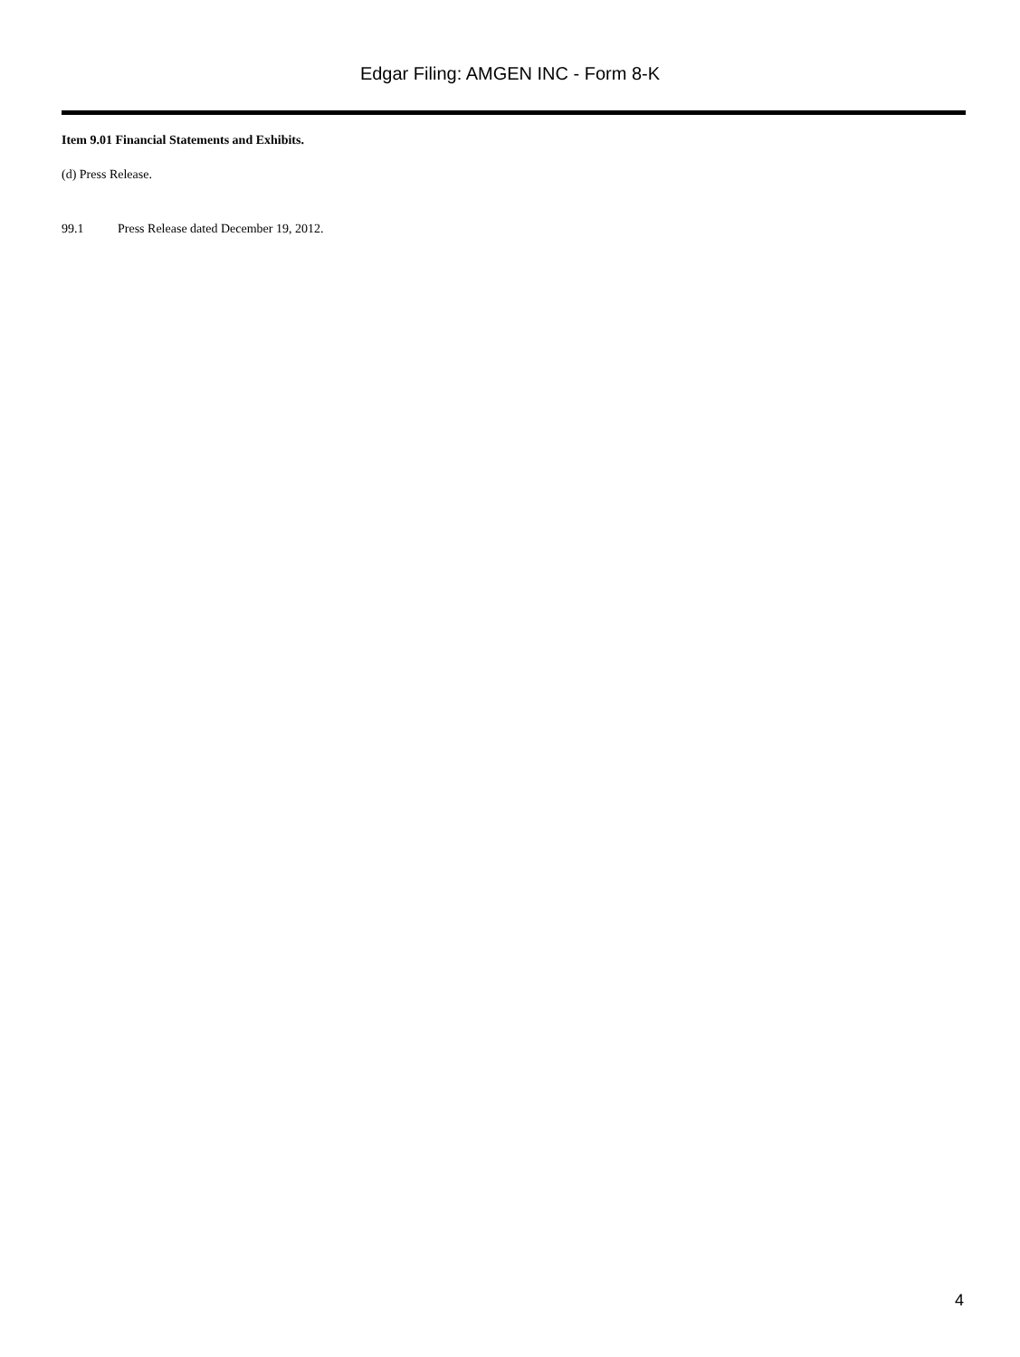Edgar Filing: AMGEN INC - Form 8-K
Item 9.01 Financial Statements and Exhibits.
(d) Press Release.
99.1 Press Release dated December 19, 2012.
4